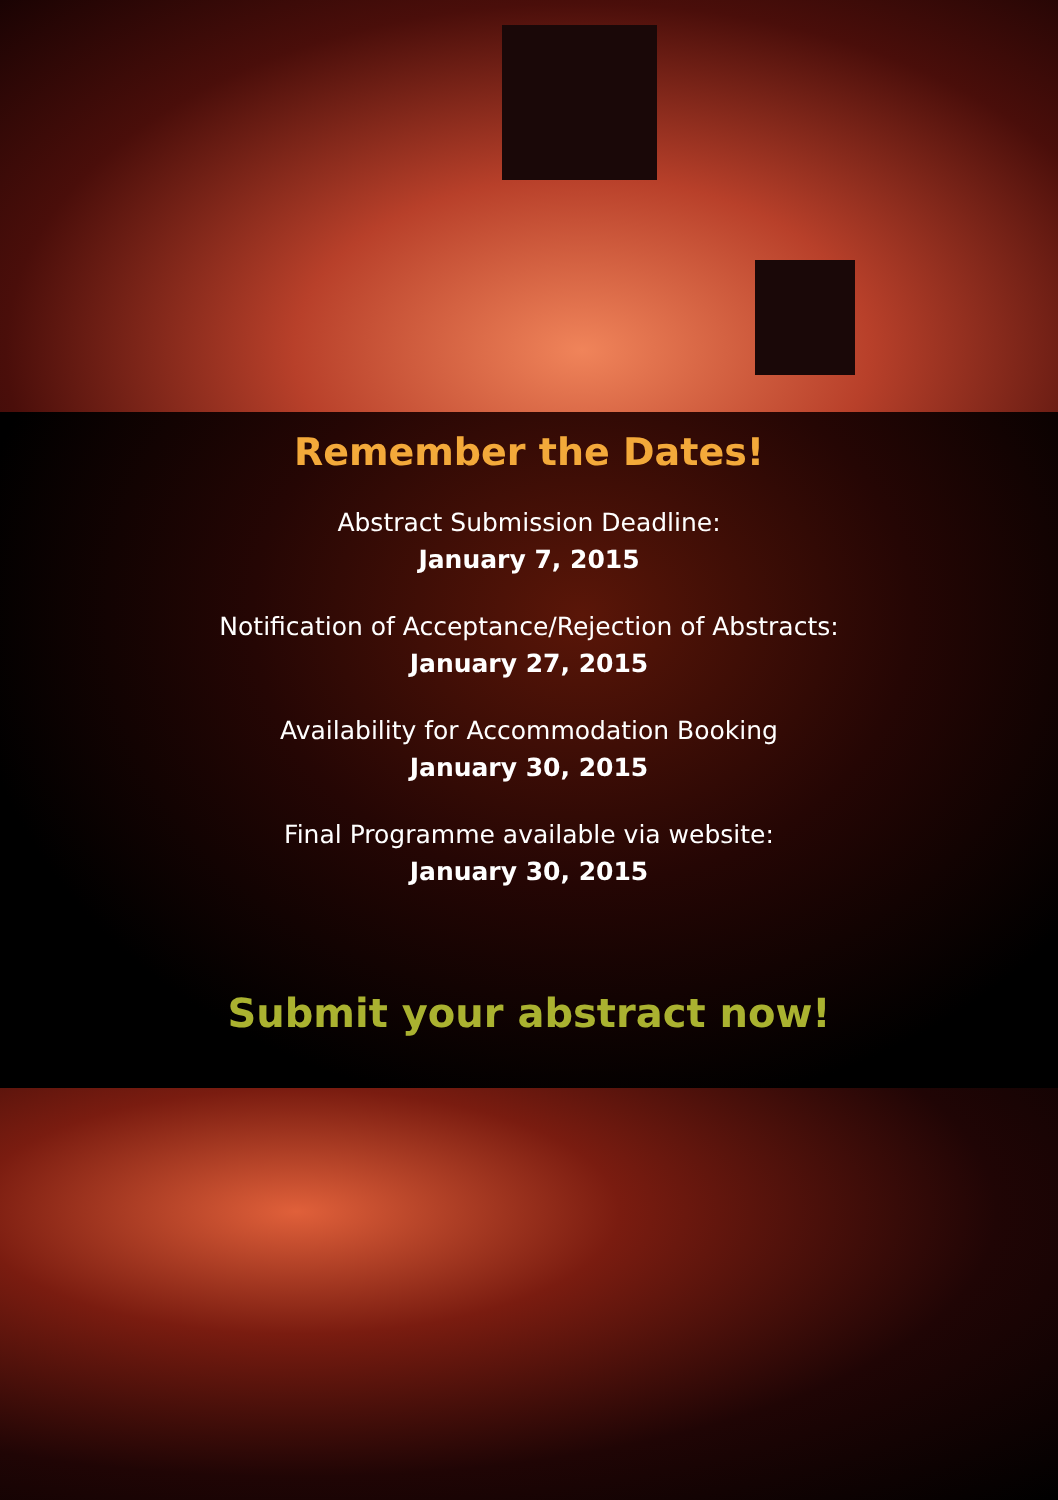Remember the Dates!
Abstract Submission Deadline:
January 7, 2015
Notification of Acceptance/Rejection of Abstracts:
January 27, 2015
Availability for Accommodation Booking
January 30, 2015
Final Programme available via website:
January 30, 2015
Submit your abstract now!